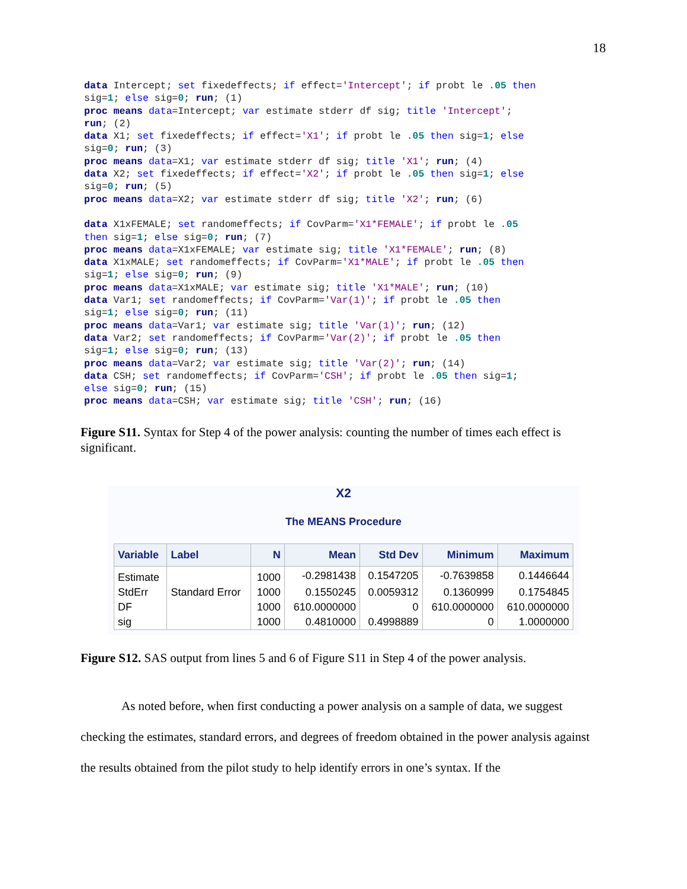18
data Intercept; set fixedeffects; if effect='Intercept'; if probt le .05 then
sig=1; else sig=0; run; (1)
proc means data=Intercept; var estimate stderr df sig; title 'Intercept';
run; (2)
data X1; set fixedeffects; if effect='X1'; if probt le .05 then sig=1; else
sig=0; run; (3)
proc means data=X1; var estimate stderr df sig; title 'X1'; run; (4)
data X2; set fixedeffects; if effect='X2'; if probt le .05 then sig=1; else
sig=0; run; (5)
proc means data=X2; var estimate stderr df sig; title 'X2'; run; (6)

data X1xFEMALE; set randomeffects; if CovParm='X1*FEMALE'; if probt le .05
then sig=1; else sig=0; run; (7)
proc means data=X1xFEMALE; var estimate sig; title 'X1*FEMALE'; run; (8)
data X1xMALE; set randomeffects; if CovParm='X1*MALE'; if probt le .05 then
sig=1; else sig=0; run; (9)
proc means data=X1xMALE; var estimate sig; title 'X1*MALE'; run; (10)
data Var1; set randomeffects; if CovParm='Var(1)'; if probt le .05 then
sig=1; else sig=0; run; (11)
proc means data=Var1; var estimate sig; title 'Var(1)'; run; (12)
data Var2; set randomeffects; if CovParm='Var(2)'; if probt le .05 then
sig=1; else sig=0; run; (13)
proc means data=Var2; var estimate sig; title 'Var(2)'; run; (14)
data CSH; set randomeffects; if CovParm='CSH'; if probt le .05 then sig=1;
else sig=0; run; (15)
proc means data=CSH; var estimate sig; title 'CSH'; run; (16)
Figure S11. Syntax for Step 4 of the power analysis: counting the number of times each effect is significant.
X2
The MEANS Procedure
| Variable | Label | N | Mean | Std Dev | Minimum | Maximum |
| --- | --- | --- | --- | --- | --- | --- |
| Estimate | | 1000 | -0.2981438 | 0.1547205 | -0.7639858 | 0.1446644 |
| StdErr | Standard Error | 1000 | 0.1550245 | 0.0059312 | 0.1360999 | 0.1754845 |
| DF | | 1000 | 610.0000000 | 0 | 610.0000000 | 610.0000000 |
| sig | | 1000 | 0.4810000 | 0.4998889 | 0 | 1.0000000 |
Figure S12. SAS output from lines 5 and 6 of Figure S11 in Step 4 of the power analysis.
As noted before, when first conducting a power analysis on a sample of data, we suggest checking the estimates, standard errors, and degrees of freedom obtained in the power analysis against the results obtained from the pilot study to help identify errors in one’s syntax. If the